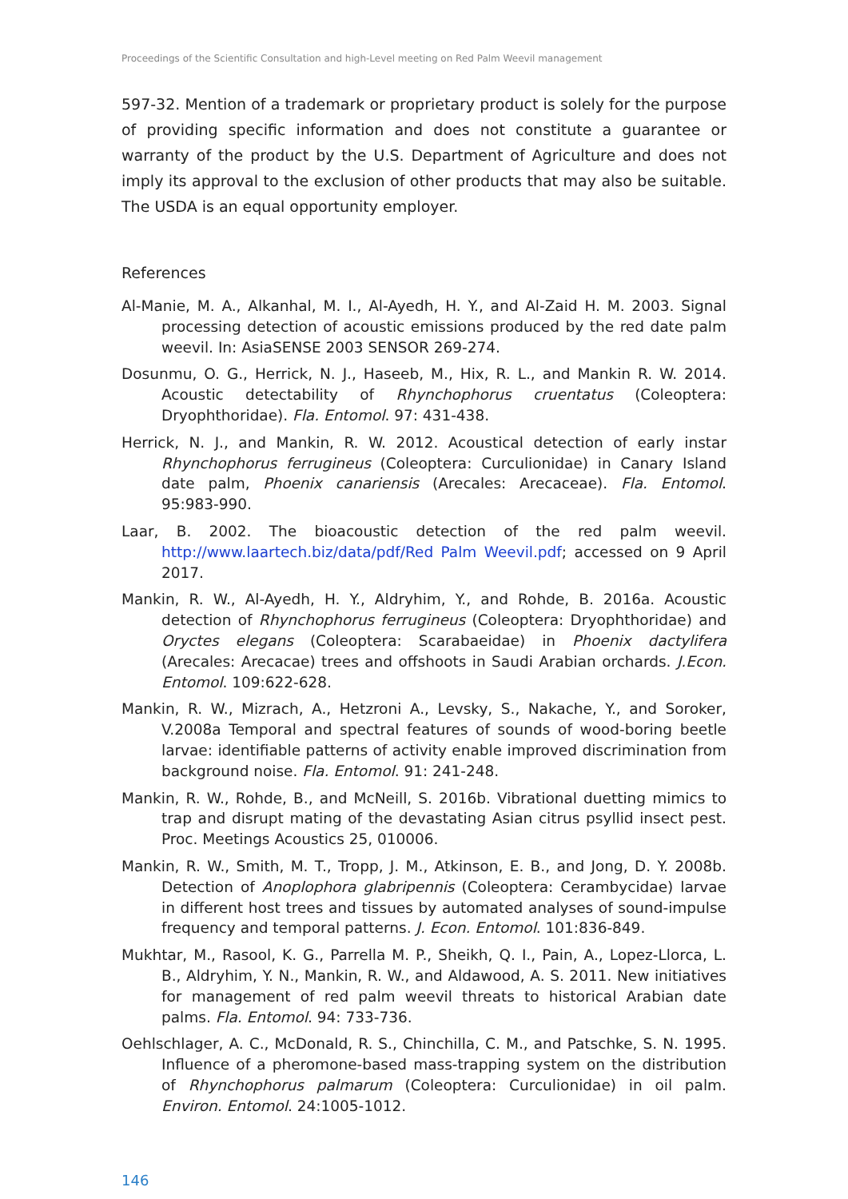Proceedings of the Scientific Consultation and high-Level meeting on Red Palm Weevil management
597-32. Mention of a trademark or proprietary product is solely for the purpose of providing specific information and does not constitute a guarantee or warranty of the product by the U.S. Department of Agriculture and does not imply its approval to the exclusion of other products that may also be suitable. The USDA is an equal opportunity employer.
References
Al-Manie, M. A., Alkanhal, M. I., Al-Ayedh, H. Y., and Al-Zaid H. M. 2003. Signal processing detection of acoustic emissions produced by the red date palm weevil. In: AsiaSENSE 2003 SENSOR 269-274.
Dosunmu, O. G., Herrick, N. J., Haseeb, M., Hix, R. L., and Mankin R. W. 2014. Acoustic detectability of Rhynchophorus cruentatus (Coleoptera: Dryophthoridae). Fla. Entomol. 97: 431-438.
Herrick, N. J., and Mankin, R. W. 2012. Acoustical detection of early instar Rhynchophorus ferrugineus (Coleoptera: Curculionidae) in Canary Island date palm, Phoenix canariensis (Arecales: Arecaceae). Fla. Entomol. 95:983-990.
Laar, B. 2002. The bioacoustic detection of the red palm weevil. http://www.laartech.biz/data/pdf/Red Palm Weevil.pdf; accessed on 9 April 2017.
Mankin, R. W., Al-Ayedh, H. Y., Aldryhim, Y., and Rohde, B. 2016a. Acoustic detection of Rhynchophorus ferrugineus (Coleoptera: Dryophthoridae) and Oryctes elegans (Coleoptera: Scarabaeidae) in Phoenix dactylifera (Arecales: Arecacae) trees and offshoots in Saudi Arabian orchards. J.Econ. Entomol. 109:622-628.
Mankin, R. W., Mizrach, A., Hetzroni A., Levsky, S., Nakache, Y., and Soroker, V.2008a Temporal and spectral features of sounds of wood-boring beetle larvae: identifiable patterns of activity enable improved discrimination from background noise. Fla. Entomol. 91: 241-248.
Mankin, R. W., Rohde, B., and McNeill, S. 2016b. Vibrational duetting mimics to trap and disrupt mating of the devastating Asian citrus psyllid insect pest. Proc. Meetings Acoustics 25, 010006.
Mankin, R. W., Smith, M. T., Tropp, J. M., Atkinson, E. B., and Jong, D. Y. 2008b. Detection of Anoplophora glabripennis (Coleoptera: Cerambycidae) larvae in different host trees and tissues by automated analyses of sound-impulse frequency and temporal patterns. J. Econ. Entomol. 101:836-849.
Mukhtar, M., Rasool, K. G., Parrella M. P., Sheikh, Q. I., Pain, A., Lopez-Llorca, L. B., Aldryhim, Y. N., Mankin, R. W., and Aldawood, A. S. 2011. New initiatives for management of red palm weevil threats to historical Arabian date palms. Fla. Entomol. 94: 733-736.
Oehlschlager, A. C., McDonald, R. S., Chinchilla, C. M., and Patschke, S. N. 1995. Influence of a pheromone-based mass-trapping system on the distribution of Rhynchophorus palmarum (Coleoptera: Curculionidae) in oil palm. Environ. Entomol. 24:1005-1012.
146